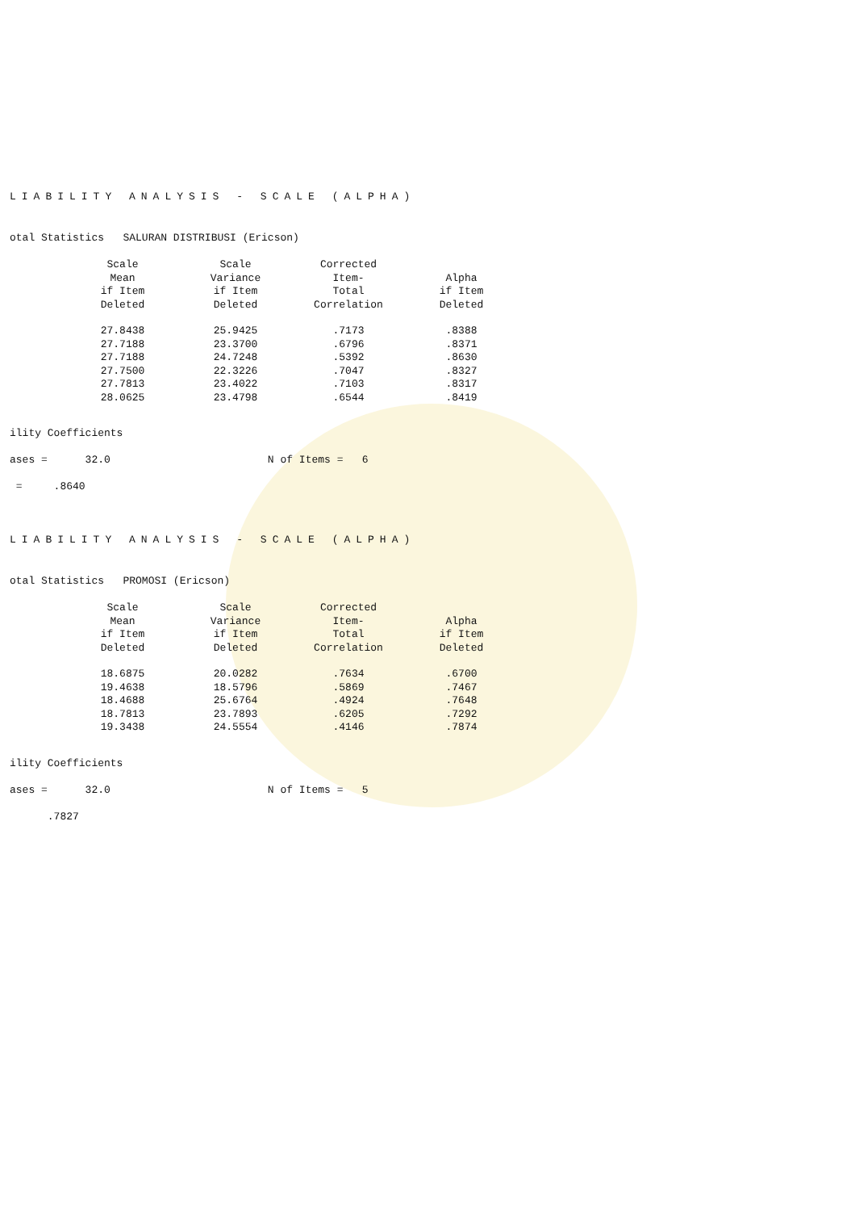LIABILITY ANALYSIS - SCALE (ALPHA)
otal Statistics SALURAN DISTRIBUSI (Ericson)
| Scale Mean if Item Deleted | Scale Variance if Item Deleted | Corrected Item- Total Correlation | Alpha if Item Deleted |
| --- | --- | --- | --- |
| 27.8438 | 25.9425 | .7173 | .8388 |
| 27.7188 | 23.3700 | .6796 | .8371 |
| 27.7188 | 24.7248 | .5392 | .8630 |
| 27.7500 | 22.3226 | .7047 | .8327 |
| 27.7813 | 23.4022 | .7103 | .8317 |
| 28.0625 | 23.4798 | .6544 | .8419 |
ility Coefficients
ases = 32.0 N of Items = 6
= .8640
LIABILITY ANALYSIS - SCALE (ALPHA)
otal Statistics PROMOSI (Ericson)
| Scale Mean if Item Deleted | Scale Variance if Item Deleted | Corrected Item- Total Correlation | Alpha if Item Deleted |
| --- | --- | --- | --- |
| 18.6875 | 20.0282 | .7634 | .6700 |
| 19.4638 | 18.5796 | .5869 | .7467 |
| 18.4688 | 25.6764 | .4924 | .7648 |
| 18.7813 | 23.7893 | .6205 | .7292 |
| 19.3438 | 24.5554 | .4146 | .7874 |
ility Coefficients
ases = 32.0 N of Items = 5
.7827